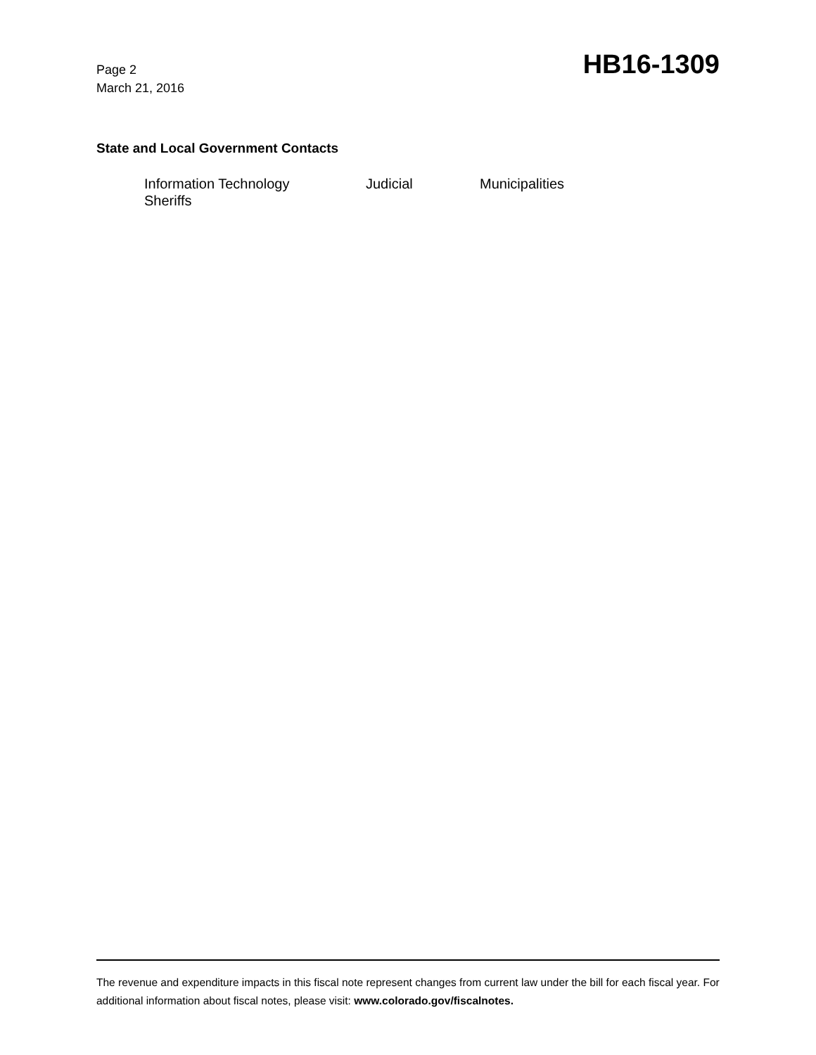Page 2
March 21, 2016
HB16-1309
State and Local Government Contacts
Information Technology Judicial Municipalities
Sheriffs
The revenue and expenditure impacts in this fiscal note represent changes from current law under the bill for each fiscal year. For additional information about fiscal notes, please visit: www.colorado.gov/fiscalnotes.